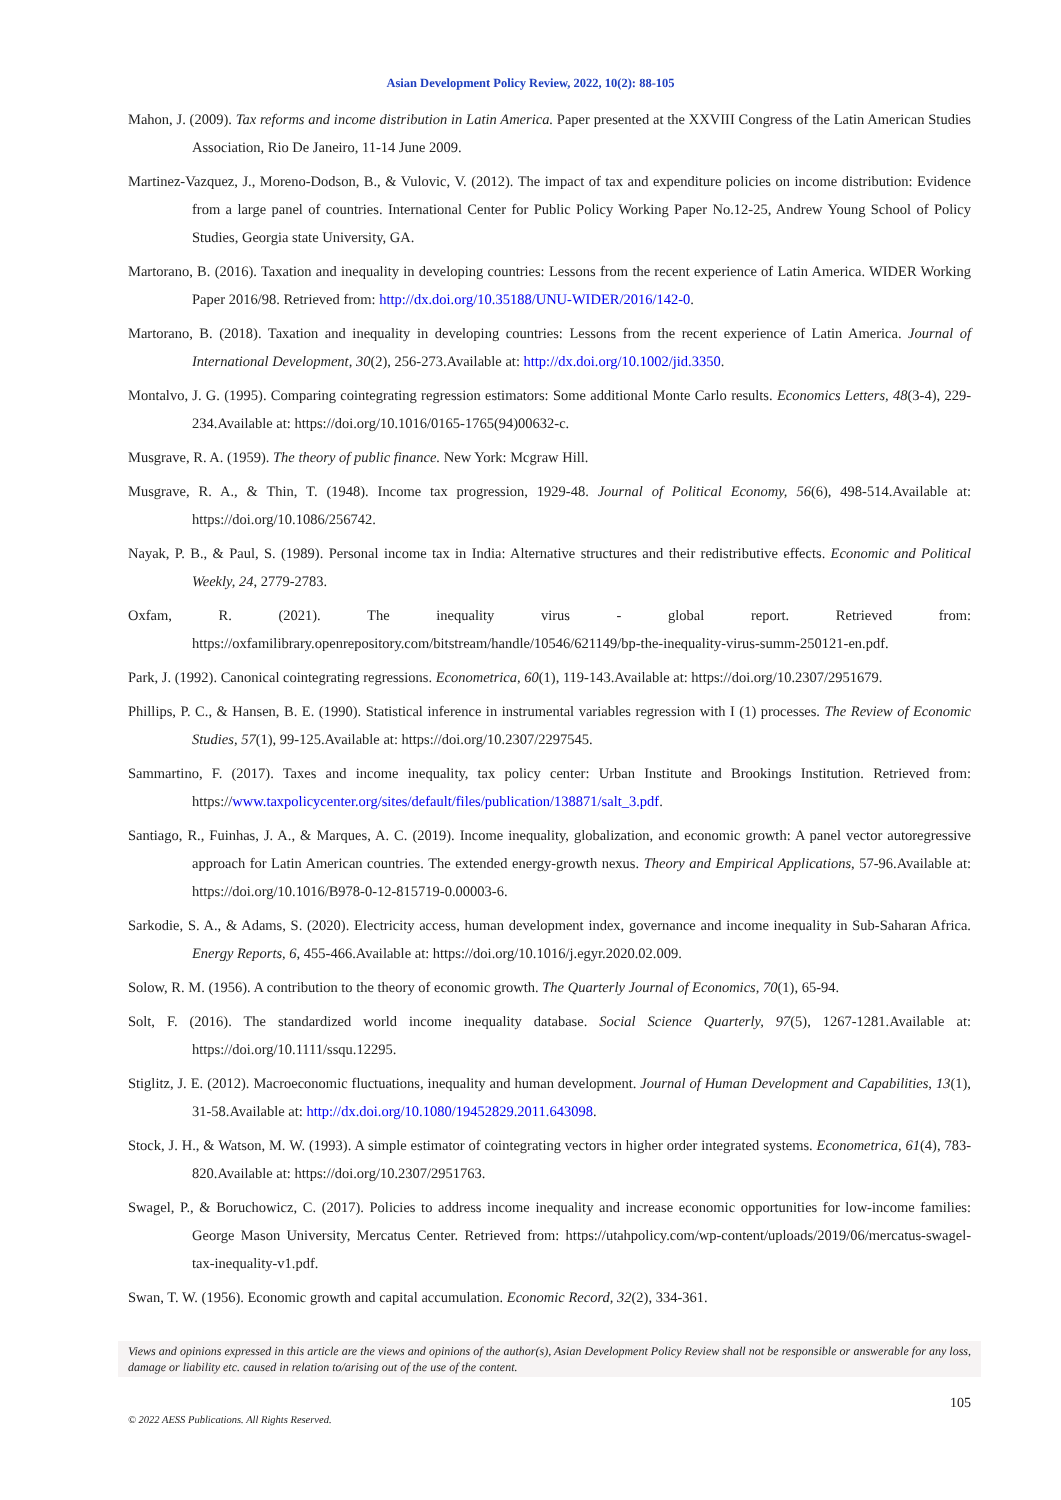Asian Development Policy Review, 2022, 10(2): 88-105
Mahon, J. (2009). Tax reforms and income distribution in Latin America. Paper presented at the XXVIII Congress of the Latin American Studies Association, Rio De Janeiro, 11-14 June 2009.
Martinez-Vazquez, J., Moreno-Dodson, B., & Vulovic, V. (2012). The impact of tax and expenditure policies on income distribution: Evidence from a large panel of countries. International Center for Public Policy Working Paper No.12-25, Andrew Young School of Policy Studies, Georgia state University, GA.
Martorano, B. (2016). Taxation and inequality in developing countries: Lessons from the recent experience of Latin America. WIDER Working Paper 2016/98. Retrieved from: http://dx.doi.org/10.35188/UNU-WIDER/2016/142-0.
Martorano, B. (2018). Taxation and inequality in developing countries: Lessons from the recent experience of Latin America. Journal of International Development, 30(2), 256-273.Available at: http://dx.doi.org/10.1002/jid.3350.
Montalvo, J. G. (1995). Comparing cointegrating regression estimators: Some additional Monte Carlo results. Economics Letters, 48(3-4), 229-234.Available at: https://doi.org/10.1016/0165-1765(94)00632-c.
Musgrave, R. A. (1959). The theory of public finance. New York: Mcgraw Hill.
Musgrave, R. A., & Thin, T. (1948). Income tax progression, 1929-48. Journal of Political Economy, 56(6), 498-514.Available at: https://doi.org/10.1086/256742.
Nayak, P. B., & Paul, S. (1989). Personal income tax in India: Alternative structures and their redistributive effects. Economic and Political Weekly, 24, 2779-2783.
Oxfam, R. (2021). The inequality virus - global report. Retrieved from: https://oxfamilibrary.openrepository.com/bitstream/handle/10546/621149/bp-the-inequality-virus-summ-250121-en.pdf.
Park, J. (1992). Canonical cointegrating regressions. Econometrica, 60(1), 119-143.Available at: https://doi.org/10.2307/2951679.
Phillips, P. C., & Hansen, B. E. (1990). Statistical inference in instrumental variables regression with I (1) processes. The Review of Economic Studies, 57(1), 99-125.Available at: https://doi.org/10.2307/2297545.
Sammartino, F. (2017). Taxes and income inequality, tax policy center: Urban Institute and Brookings Institution. Retrieved from: https://www.taxpolicycenter.org/sites/default/files/publication/138871/salt_3.pdf.
Santiago, R., Fuinhas, J. A., & Marques, A. C. (2019). Income inequality, globalization, and economic growth: A panel vector autoregressive approach for Latin American countries. The extended energy-growth nexus. Theory and Empirical Applications, 57-96.Available at: https://doi.org/10.1016/B978-0-12-815719-0.00003-6.
Sarkodie, S. A., & Adams, S. (2020). Electricity access, human development index, governance and income inequality in Sub-Saharan Africa. Energy Reports, 6, 455-466.Available at: https://doi.org/10.1016/j.egyr.2020.02.009.
Solow, R. M. (1956). A contribution to the theory of economic growth. The Quarterly Journal of Economics, 70(1), 65-94.
Solt, F. (2016). The standardized world income inequality database. Social Science Quarterly, 97(5), 1267-1281.Available at: https://doi.org/10.1111/ssqu.12295.
Stiglitz, J. E. (2012). Macroeconomic fluctuations, inequality and human development. Journal of Human Development and Capabilities, 13(1), 31-58.Available at: http://dx.doi.org/10.1080/19452829.2011.643098.
Stock, J. H., & Watson, M. W. (1993). A simple estimator of cointegrating vectors in higher order integrated systems. Econometrica, 61(4), 783-820.Available at: https://doi.org/10.2307/2951763.
Swagel, P., & Boruchowicz, C. (2017). Policies to address income inequality and increase economic opportunities for low-income families: George Mason University, Mercatus Center. Retrieved from: https://utahpolicy.com/wp-content/uploads/2019/06/mercatus-swagel-tax-inequality-v1.pdf.
Swan, T. W. (1956). Economic growth and capital accumulation. Economic Record, 32(2), 334-361.
Views and opinions expressed in this article are the views and opinions of the author(s), Asian Development Policy Review shall not be responsible or answerable for any loss, damage or liability etc. caused in relation to/arising out of the use of the content.
105
© 2022 AESS Publications. All Rights Reserved.